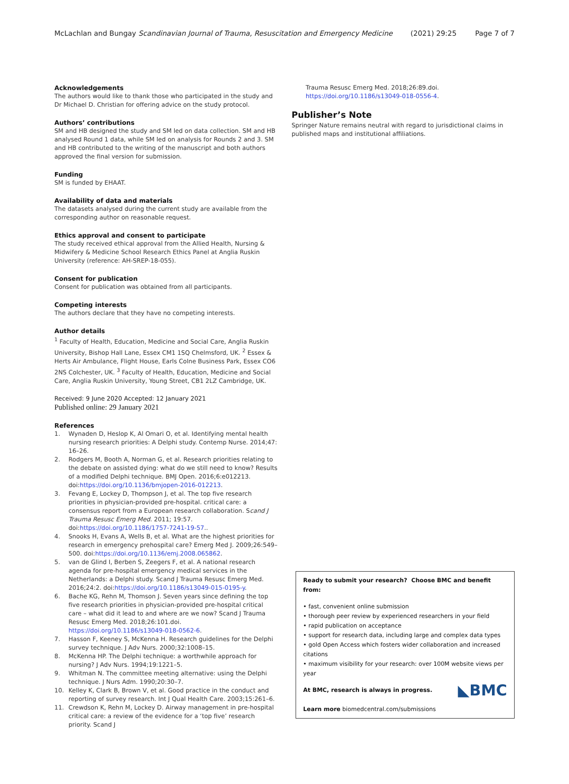McLachlan and Bungay Scandinavian Journal of Trauma, Resuscitation and Emergency Medicine (2021) 29:25 Page 7 of 7
Acknowledgements
The authors would like to thank those who participated in the study and Dr Michael D. Christian for offering advice on the study protocol.
Authors’ contributions
SM and HB designed the study and SM led on data collection. SM and HB analysed Round 1 data, while SM led on analysis for Rounds 2 and 3. SM and HB contributed to the writing of the manuscript and both authors approved the final version for submission.
Funding
SM is funded by EHAAT.
Availability of data and materials
The datasets analysed during the current study are available from the corresponding author on reasonable request.
Ethics approval and consent to participate
The study received ethical approval from the Allied Health, Nursing & Midwifery & Medicine School Research Ethics Panel at Anglia Ruskin University (reference: AH-SREP-18-055).
Consent for publication
Consent for publication was obtained from all participants.
Competing interests
The authors declare that they have no competing interests.
Author details
<sup>1</sup> Faculty of Health, Education, Medicine and Social Care, Anglia Ruskin University, Bishop Hall Lane, Essex CM1 1SQ Chelmsford, UK. <sup>2</sup> Essex & Herts Air Ambulance, Flight House, Earls Colne Business Park, Essex CO6 2NS Colchester, UK. <sup>3</sup> Faculty of Health, Education, Medicine and Social Care, Anglia Ruskin University, Young Street, CB1 2LZ Cambridge, UK.
Received: 9 June 2020 Accepted: 12 January 2021
Published online: 29 January 2021
References
1. Wynaden D, Heslop K, Al Omari O, et al. Identifying mental health nursing research priorities: A Delphi study. Contemp Nurse. 2014;47: 16–26.
2. Rodgers M, Booth A, Norman G, et al. Research priorities relating to the debate on assisted dying: what do we still need to know? Results of a modified Delphi technique. BMJ Open. 2016;6:e012213. doi:https://doi.org/10.1136/bmjopen-2016-012213.
3. Fevang E, Lockey D, Thompson J, et al. The top five research priorities in physician-provided pre-hospital. critical care: a consensus report from a European research collaboration. Scand J Trauma Resusc Emerg Med. 2011; 19:57. doi:https://doi.org/10.1186/1757-7241-19-57..
4. Snooks H, Evans A, Wells B, et al. What are the highest priorities for research in emergency prehospital care? Emerg Med J. 2009;26:549–500. doi:https://doi.org/10.1136/emj.2008.065862.
5. van de Glind I, Berben S, Zeegers F, et al. A national research agenda for pre-hospital emergency medical services in the Netherlands: a Delphi study. Scand J Trauma Resusc Emerg Med. 2016;24:2. doi:https://doi.org/10.1186/s13049-015-0195-y.
6. Bache KG, Rehn M, Thomson J. Seven years since defining the top five research priorities in physician-provided pre-hospital critical care – what did it lead to and where are we now? Scand J Trauma Resusc Emerg Med. 2018;26:101.doi. https://doi.org/10.1186/s13049-018-0562-6.
7. Hasson F, Keeney S, McKenna H. Research guidelines for the Delphi survey technique. J Adv Nurs. 2000;32:1008–15.
8. McKenna HP. The Delphi technique: a worthwhile approach for nursing? J Adv Nurs. 1994;19:1221–5.
9. Whitman N. The committee meeting alternative: using the Delphi technique. J Nurs Adm. 1990;20:30–7.
10. Kelley K, Clark B, Brown V, et al. Good practice in the conduct and reporting of survey research. Int J Qual Health Care. 2003;15:261–6.
11. Crewdson K, Rehn M, Lockey D. Airway management in pre-hospital critical care: a review of the evidence for a ‘top five’ research priority. Scand J
Trauma Resusc Emerg Med. 2018;26:89.doi. https://doi.org/10.1186/s13049-018-0556-4.
Publisher’s Note
Springer Nature remains neutral with regard to jurisdictional claims in published maps and institutional affiliations.
Ready to submit your research? Choose BMC and benefit from:
• fast, convenient online submission
• thorough peer review by experienced researchers in your field
• rapid publication on acceptance
• support for research data, including large and complex data types
• gold Open Access which fosters wider collaboration and increased citations
• maximum visibility for your research: over 100M website views per year
◣BMC At BMC, research is always in progress.
Learn more biomedcentral.com/submissions